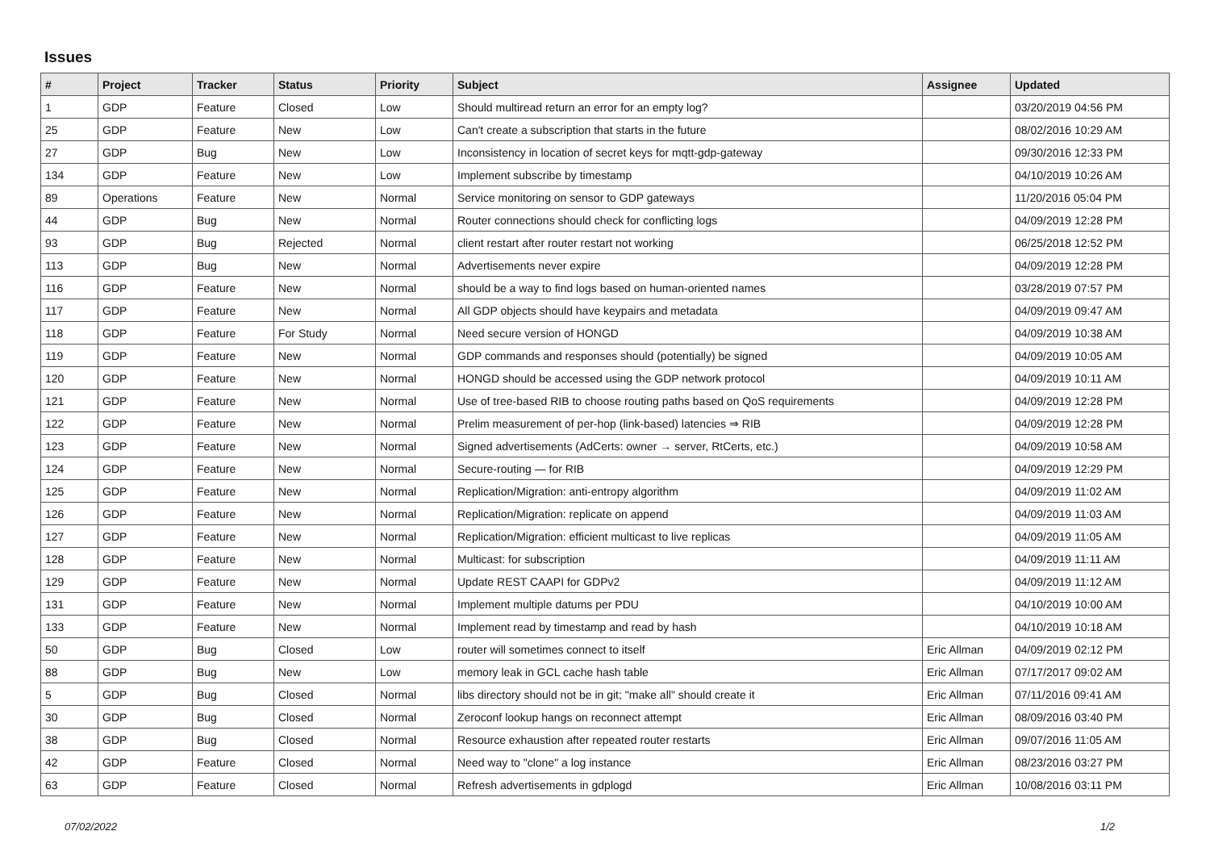Issues
| # | Project | Tracker | Status | Priority | Subject | Assignee | Updated |
| --- | --- | --- | --- | --- | --- | --- | --- |
| 1 | GDP | Feature | Closed | Low | Should multiread return an error for an empty log? | | 03/20/2019 04:56 PM |
| 25 | GDP | Feature | New | Low | Can't create a subscription that starts in the future | | 08/02/2016 10:29 AM |
| 27 | GDP | Bug | New | Low | Inconsistency in location of secret keys for mqtt-gdp-gateway | | 09/30/2016 12:33 PM |
| 134 | GDP | Feature | New | Low | Implement subscribe by timestamp | | 04/10/2019 10:26 AM |
| 89 | Operations | Feature | New | Normal | Service monitoring on sensor to GDP gateways | | 11/20/2016 05:04 PM |
| 44 | GDP | Bug | New | Normal | Router connections should check for conflicting logs | | 04/09/2019 12:28 PM |
| 93 | GDP | Bug | Rejected | Normal | client restart after router restart not working | | 06/25/2018 12:52 PM |
| 113 | GDP | Bug | New | Normal | Advertisements never expire | | 04/09/2019 12:28 PM |
| 116 | GDP | Feature | New | Normal | should be a way to find logs based on human-oriented names | | 03/28/2019 07:57 PM |
| 117 | GDP | Feature | New | Normal | All GDP objects should have keypairs and metadata | | 04/09/2019 09:47 AM |
| 118 | GDP | Feature | For Study | Normal | Need secure version of HONGD | | 04/09/2019 10:38 AM |
| 119 | GDP | Feature | New | Normal | GDP commands and responses should (potentially) be signed | | 04/09/2019 10:05 AM |
| 120 | GDP | Feature | New | Normal | HONGD should be accessed using the GDP network protocol | | 04/09/2019 10:11 AM |
| 121 | GDP | Feature | New | Normal | Use of tree-based RIB to choose routing paths based on QoS requirements | | 04/09/2019 12:28 PM |
| 122 | GDP | Feature | New | Normal | Prelim measurement of per-hop (link-based) latencies ⇒ RIB | | 04/09/2019 12:28 PM |
| 123 | GDP | Feature | New | Normal | Signed advertisements (AdCerts: owner → server, RtCerts, etc.) | | 04/09/2019 10:58 AM |
| 124 | GDP | Feature | New | Normal | Secure-routing — for RIB | | 04/09/2019 12:29 PM |
| 125 | GDP | Feature | New | Normal | Replication/Migration: anti-entropy algorithm | | 04/09/2019 11:02 AM |
| 126 | GDP | Feature | New | Normal | Replication/Migration: replicate on append | | 04/09/2019 11:03 AM |
| 127 | GDP | Feature | New | Normal | Replication/Migration: efficient multicast to live replicas | | 04/09/2019 11:05 AM |
| 128 | GDP | Feature | New | Normal | Multicast: for subscription | | 04/09/2019 11:11 AM |
| 129 | GDP | Feature | New | Normal | Update REST CAAPI for GDPv2 | | 04/09/2019 11:12 AM |
| 131 | GDP | Feature | New | Normal | Implement multiple datums per PDU | | 04/10/2019 10:00 AM |
| 133 | GDP | Feature | New | Normal | Implement read by timestamp and read by hash | | 04/10/2019 10:18 AM |
| 50 | GDP | Bug | Closed | Low | router will sometimes connect to itself | Eric Allman | 04/09/2019 02:12 PM |
| 88 | GDP | Bug | New | Low | memory leak in GCL cache hash table | Eric Allman | 07/17/2017 09:02 AM |
| 5 | GDP | Bug | Closed | Normal | libs directory should not be in git; "make all" should create it | Eric Allman | 07/11/2016 09:41 AM |
| 30 | GDP | Bug | Closed | Normal | Zeroconf lookup hangs on reconnect attempt | Eric Allman | 08/09/2016 03:40 PM |
| 38 | GDP | Bug | Closed | Normal | Resource exhaustion after repeated router restarts | Eric Allman | 09/07/2016 11:05 AM |
| 42 | GDP | Feature | Closed | Normal | Need way to "clone" a log instance | Eric Allman | 08/23/2016 03:27 PM |
| 63 | GDP | Feature | Closed | Normal | Refresh advertisements in gdplogd | Eric Allman | 10/08/2016 03:11 PM |
07/02/2022 1/2